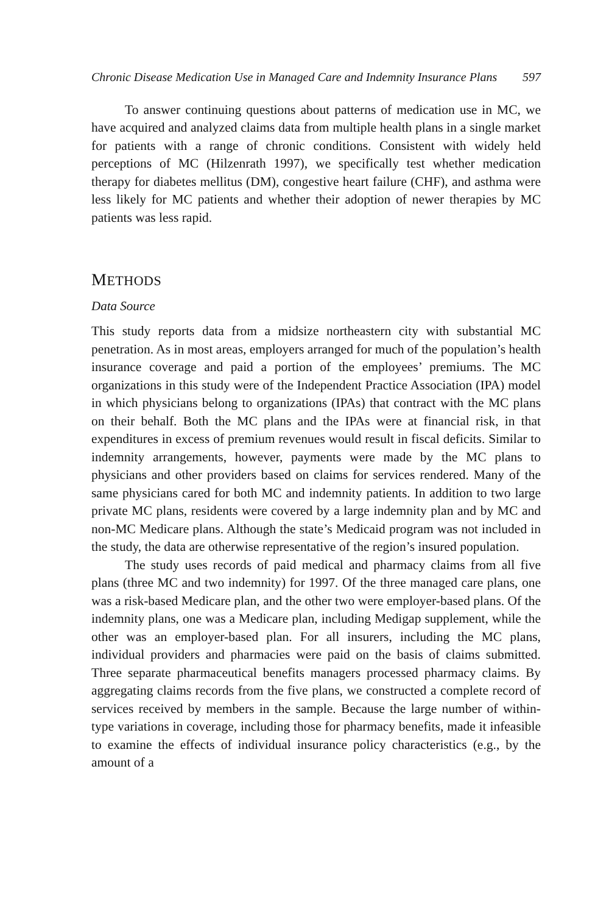Chronic Disease Medication Use in Managed Care and Indemnity Insurance Plans 597
To answer continuing questions about patterns of medication use in MC, we have acquired and analyzed claims data from multiple health plans in a single market for patients with a range of chronic conditions. Consistent with widely held perceptions of MC (Hilzenrath 1997), we specifically test whether medication therapy for diabetes mellitus (DM), congestive heart failure (CHF), and asthma were less likely for MC patients and whether their adoption of newer therapies by MC patients was less rapid.
METHODS
Data Source
This study reports data from a midsize northeastern city with substantial MC penetration. As in most areas, employers arranged for much of the population’s health insurance coverage and paid a portion of the employees’ premiums. The MC organizations in this study were of the Independent Practice Association (IPA) model in which physicians belong to organizations (IPAs) that contract with the MC plans on their behalf. Both the MC plans and the IPAs were at financial risk, in that expenditures in excess of premium revenues would result in fiscal deficits. Similar to indemnity arrangements, however, payments were made by the MC plans to physicians and other providers based on claims for services rendered. Many of the same physicians cared for both MC and indemnity patients. In addition to two large private MC plans, residents were covered by a large indemnity plan and by MC and non-MC Medicare plans. Although the state’s Medicaid program was not included in the study, the data are otherwise representative of the region’s insured population.
The study uses records of paid medical and pharmacy claims from all five plans (three MC and two indemnity) for 1997. Of the three managed care plans, one was a risk-based Medicare plan, and the other two were employer-based plans. Of the indemnity plans, one was a Medicare plan, including Medigap supplement, while the other was an employer-based plan. For all insurers, including the MC plans, individual providers and pharmacies were paid on the basis of claims submitted. Three separate pharmaceutical benefits managers processed pharmacy claims. By aggregating claims records from the five plans, we constructed a complete record of services received by members in the sample. Because the large number of within-type variations in coverage, including those for pharmacy benefits, made it infeasible to examine the effects of individual insurance policy characteristics (e.g., by the amount of a